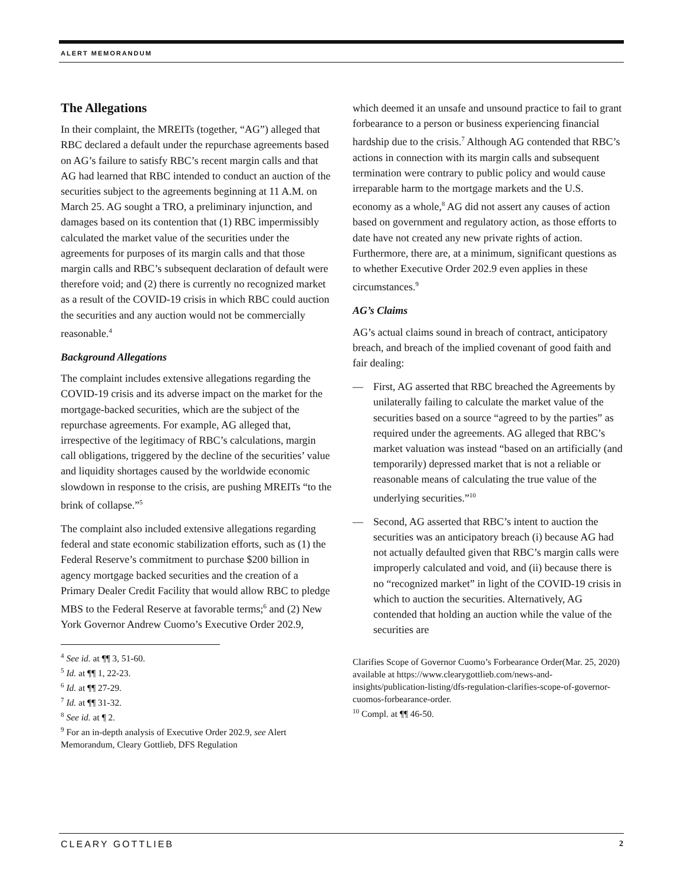ALERT MEMORANDUM
The Allegations
In their complaint, the MREITs (together, “AG”) alleged that RBC declared a default under the repurchase agreements based on AG’s failure to satisfy RBC’s recent margin calls and that AG had learned that RBC intended to conduct an auction of the securities subject to the agreements beginning at 11 A.M. on March 25. AG sought a TRO, a preliminary injunction, and damages based on its contention that (1) RBC impermissibly calculated the market value of the securities under the agreements for purposes of its margin calls and that those margin calls and RBC’s subsequent declaration of default were therefore void; and (2) there is currently no recognized market as a result of the COVID-19 crisis in which RBC could auction the securities and any auction would not be commercially reasonable.<sup>4</sup>
Background Allegations
The complaint includes extensive allegations regarding the COVID-19 crisis and its adverse impact on the market for the mortgage-backed securities, which are the subject of the repurchase agreements. For example, AG alleged that, irrespective of the legitimacy of RBC’s calculations, margin call obligations, triggered by the decline of the securities’ value and liquidity shortages caused by the worldwide economic slowdown in response to the crisis, are pushing MREITs “to the brink of collapse.”<sup>5</sup>
The complaint also included extensive allegations regarding federal and state economic stabilization efforts, such as (1) the Federal Reserve’s commitment to purchase $200 billion in agency mortgage backed securities and the creation of a Primary Dealer Credit Facility that would allow RBC to pledge MBS to the Federal Reserve at favorable terms;<sup>6</sup> and (2) New York Governor Andrew Cuomo’s Executive Order 202.9,
<sup>4</sup> See id. at ¶¶ 3, 51-60.
<sup>5</sup> Id. at ¶¶ 1, 22-23.
<sup>6</sup> Id. at ¶¶ 27-29.
<sup>7</sup> Id. at ¶¶ 31-32.
<sup>8</sup> See id. at ¶ 2.
<sup>9</sup> For an in-depth analysis of Executive Order 202.9, see Alert Memorandum, Cleary Gottlieb, DFS Regulation
which deemed it an unsafe and unsound practice to fail to grant forbearance to a person or business experiencing financial hardship due to the crisis.<sup>7</sup> Although AG contended that RBC’s actions in connection with its margin calls and subsequent termination were contrary to public policy and would cause irreparable harm to the mortgage markets and the U.S. economy as a whole,<sup>8</sup> AG did not assert any causes of action based on government and regulatory action, as those efforts to date have not created any new private rights of action. Furthermore, there are, at a minimum, significant questions as to whether Executive Order 202.9 even applies in these circumstances.<sup>9</sup>
AG’s Claims
AG’s actual claims sound in breach of contract, anticipatory breach, and breach of the implied covenant of good faith and fair dealing:
— First, AG asserted that RBC breached the Agreements by unilaterally failing to calculate the market value of the securities based on a source “agreed to by the parties” as required under the agreements. AG alleged that RBC’s market valuation was instead “based on an artificially (and temporarily) depressed market that is not a reliable or reasonable means of calculating the true value of the underlying securities.”<sup>10</sup>
— Second, AG asserted that RBC’s intent to auction the securities was an anticipatory breach (i) because AG had not actually defaulted given that RBC’s margin calls were improperly calculated and void, and (ii) because there is no “recognized market” in light of the COVID-19 crisis in which to auction the securities. Alternatively, AG contended that holding an auction while the value of the securities are
Clarifies Scope of Governor Cuomo’s Forbearance Order(Mar. 25, 2020) available at https://www.clearygottlieb.com/news-and-insights/publication-listing/dfs-regulation-clarifies-scope-of-governor-cuomos-forbearance-order.
<sup>10</sup> Compl. at ¶¶ 46-50.
CLEARY GOTTLIEB 2